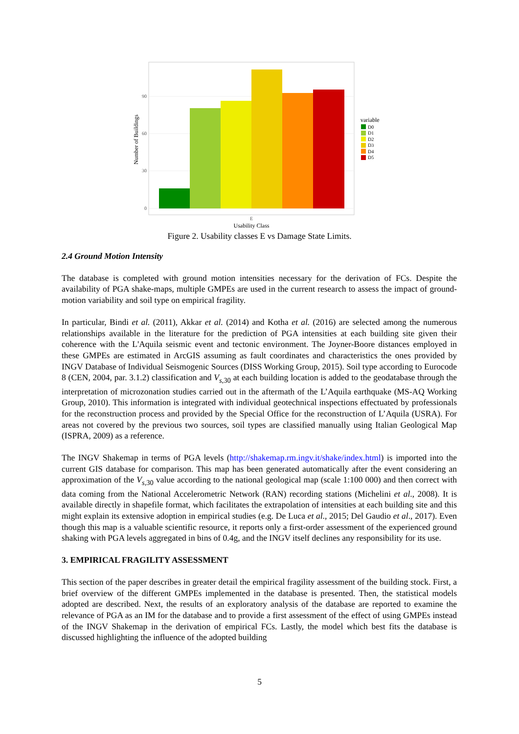90
60
30
0
Number of Buildings
E
Usability Class
variable
D0
D1
D2
D3
D4
D5
Figure 2. Usability classes E vs Damage State Limits.
2.4 Ground Motion Intensity
The database is completed with ground motion intensities necessary for the derivation of FCs. Despite the availability of PGA shake-maps, multiple GMPEs are used in the current research to assess the impact of ground-motion variability and soil type on empirical fragility.
In particular, Bindi et al. (2011), Akkar et al. (2014) and Kotha et al. (2016) are selected among the numerous relationships available in the literature for the prediction of PGA intensities at each building site given their coherence with the L'Aquila seismic event and tectonic environment. The Joyner-Boore distances employed in these GMPEs are estimated in ArcGIS assuming as fault coordinates and characteristics the ones provided by INGV Database of Individual Seismogenic Sources (DISS Working Group, 2015). Soil type according to Eurocode 8 (CEN, 2004, par. 3.1.2) classification and V<sub>s,30</sub> at each building location is added to the geodatabase through the interpretation of microzonation studies carried out in the aftermath of the L’Aquila earthquake (MS-AQ Working Group, 2010). This information is integrated with individual geotechnical inspections effectuated by professionals for the reconstruction process and provided by the Special Office for the reconstruction of L’Aquila (USRA). For areas not covered by the previous two sources, soil types are classified manually using Italian Geological Map (ISPRA, 2009) as a reference.
The INGV Shakemap in terms of PGA levels (http://shakemap.rm.ingv.it/shake/index.html) is imported into the current GIS database for comparison. This map has been generated automatically after the event considering an approximation of the V<sub>s,30</sub> value according to the national geological map (scale 1:100 000) and then correct with data coming from the National Accelerometric Network (RAN) recording stations (Michelini et al., 2008). It is available directly in shapefile format, which facilitates the extrapolation of intensities at each building site and this might explain its extensive adoption in empirical studies (e.g. De Luca et al., 2015; Del Gaudio et al., 2017). Even though this map is a valuable scientific resource, it reports only a first-order assessment of the experienced ground shaking with PGA levels aggregated in bins of 0.4g, and the INGV itself declines any responsibility for its use.
3. EMPIRICAL FRAGILITY ASSESSMENT
This section of the paper describes in greater detail the empirical fragility assessment of the building stock. First, a brief overview of the different GMPEs implemented in the database is presented. Then, the statistical models adopted are described. Next, the results of an exploratory analysis of the database are reported to examine the relevance of PGA as an IM for the database and to provide a first assessment of the effect of using GMPEs instead of the INGV Shakemap in the derivation of empirical FCs. Lastly, the model which best fits the database is discussed highlighting the influence of the adopted building
5